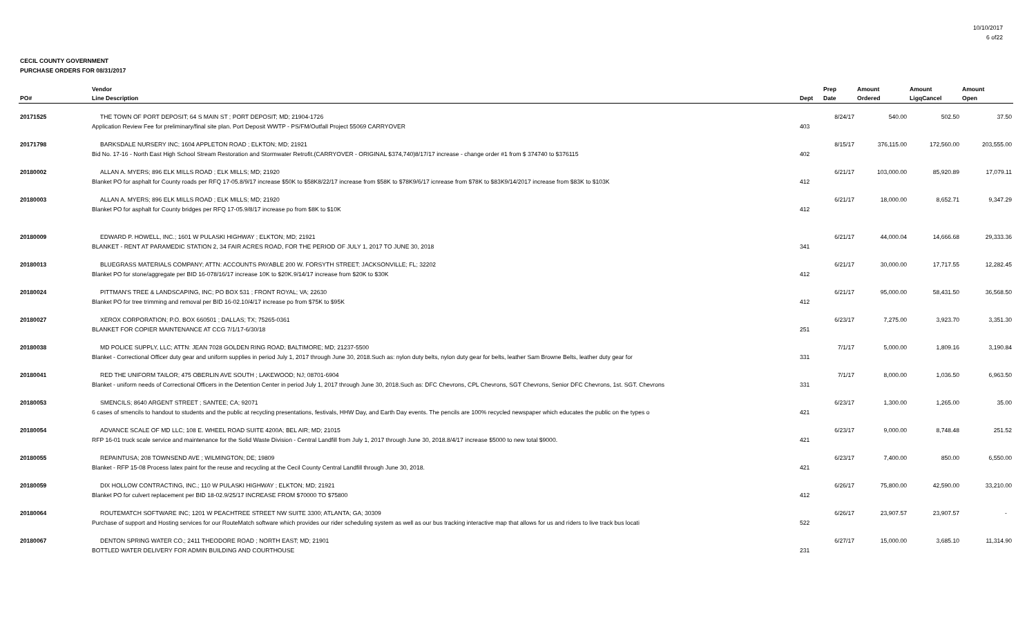10/10/2017
6 of22
CECIL COUNTY GOVERNMENT
PURCHASE ORDERS FOR 08/31/2017
| PO# | Vendor Line Description | Dept | Prep Date | Amount Ordered | Amount LigqCancel | Amount Open |
| --- | --- | --- | --- | --- | --- | --- |
| 20171525 | THE TOWN OF PORT DEPOSIT; 64 S MAIN ST ; PORT DEPOSIT; MD; 21904-1726 | | 8/24/17 | 540.00 | 502.50 | 37.50 |
| | Application Review Fee for preliminary/final site plan. Port Deposit WWTP - PS/FM/Outfall Project 55069 CARRYOVER | 403 | | | | |
| 20171798 | BARKSDALE NURSERY INC; 1604 APPLETON ROAD ; ELKTON; MD; 21921 | | 8/15/17 | 376,115.00 | 172,560.00 | 203,555.00 |
| | Bid No. 17-16 - North East High School Stream Restoration and Stormwater Retrofit.(CARRYOVER - ORIGINAL $374,740)8/17/17 increase - change order #1 from $ 374740 to $376115 | 402 | | | | |
| 20180002 | ALLAN A. MYERS; 896 ELK MILLS ROAD ; ELK MILLS; MD; 21920 | | 6/21/17 | 103,000.00 | 85,920.89 | 17,079.11 |
| | Blanket PO for asphalt for County roads per RFQ 17-05.8/9/17 increase $50K to $58K8/22/17 increase from $58K to $78K9/6/17 icnrease from $78K to $83K9/14/2017 increase from $83K to $103K | 412 | | | | |
| 20180003 | ALLAN A. MYERS; 896 ELK MILLS ROAD ; ELK MILLS; MD; 21920 | | 6/21/17 | 18,000.00 | 8,652.71 | 9,347.29 |
| | Blanket PO for asphalt for County bridges per RFQ 17-05.9/8/17 increase po from $8K to $10K | 412 | | | | |
| 20180009 | EDWARD P. HOWELL, INC.; 1601 W PULASKI HIGHWAY ; ELKTON; MD; 21921 | | 6/21/17 | 44,000.04 | 14,666.68 | 29,333.36 |
| | BLANKET - RENT AT PARAMEDIC STATION 2, 34 FAIR ACRES ROAD, FOR THE PERIOD OF JULY 1, 2017 TO JUNE 30, 2018 | 341 | | | | |
| 20180013 | BLUEGRASS MATERIALS COMPANY; ATTN: ACCOUNTS PAYABLE 200 W. FORSYTH STREET; JACKSONVILLE; FL; 32202 | | 6/21/17 | 30,000.00 | 17,717.55 | 12,282.45 |
| | Blanket PO for stone/aggregate per BID 16-078/16/17 increase 10K to $20K.9/14/17 increase from $20K to $30K | 412 | | | | |
| 20180024 | PITTMAN'S TREE & LANDSCAPING, INC; PO BOX 531 ; FRONT ROYAL; VA; 22630 | | 6/21/17 | 95,000.00 | 58,431.50 | 36,568.50 |
| | Blanket PO for tree trimming and removal per BID 16-02.10/4/17 increase po from $75K to $95K | 412 | | | | |
| 20180027 | XEROX CORPORATION; P.O. BOX 660501 ; DALLAS; TX; 75265-0361 | | 6/23/17 | 7,275.00 | 3,923.70 | 3,351.30 |
| | BLANKET FOR COPIER MAINTENANCE AT CCG 7/1/17-6/30/18 | 251 | | | | |
| 20180038 | MD POLICE SUPPLY, LLC; ATTN: JEAN 7028 GOLDEN RING ROAD; BALTIMORE; MD; 21237-5500 | | 7/1/17 | 5,000.00 | 1,809.16 | 3,190.84 |
| | Blanket - Correctional Officer duty gear and uniform supplies in period July 1, 2017 through June 30, 2018.Such as: nylon duty belts, nylon duty gear for belts, leather Sam Browne Belts, leather duty gear for | 331 | | | | |
| 20180041 | RED THE UNIFORM TAILOR; 475 OBERLIN AVE SOUTH ; LAKEWOOD; NJ; 08701-6904 | | 7/1/17 | 8,000.00 | 1,036.50 | 6,963.50 |
| | Blanket - uniform needs of Correctional Officers in the Detention Center in period July 1, 2017 through June 30, 2018.Such as: DFC Chevrons, CPL Chevrons, SGT Chevrons, Senior DFC Chevrons, 1st. SGT. Chevrons | 331 | | | | |
| 20180053 | SMENCILS; 8640 ARGENT STREET ; SANTEE; CA; 92071 | | 6/23/17 | 1,300.00 | 1,265.00 | 35.00 |
| | 6 cases of smencils to handout to students and the public at recycling presentations, festivals, HHW Day, and Earth Day events. The pencils are 100% recycled newspaper which educates the public on the types o | 421 | | | | |
| 20180054 | ADVANCE SCALE OF MD LLC; 108 E. WHEEL ROAD SUITE 4200A; BEL AIR; MD; 21015 | | 6/23/17 | 9,000.00 | 8,748.48 | 251.52 |
| | RFP 16-01 truck scale service and maintenance for the Solid Waste Division - Central Landfill from July 1, 2017 through June 30, 2018.8/4/17 increase $5000 to new total $9000. | 421 | | | | |
| 20180055 | REPAINTUSA; 208 TOWNSEND AVE ; WILMINGTON; DE; 19809 | | 6/23/17 | 7,400.00 | 850.00 | 6,550.00 |
| | Blanket - RFP 15-08 Process latex paint for the reuse and recycling at the Cecil County Central Landfill through June 30, 2018. | 421 | | | | |
| 20180059 | DIX HOLLOW CONTRACTING, INC.; 110 W PULASKI HIGHWAY ; ELKTON; MD; 21921 | | 6/26/17 | 75,800.00 | 42,590.00 | 33,210.00 |
| | Blanket PO for culvert replacement per BID 18-02.9/25/17 INCREASE FROM $70000 TO $75800 | 412 | | | | |
| 20180064 | ROUTEMATCH SOFTWARE INC; 1201 W PEACHTREE STREET NW SUITE 3300; ATLANTA; GA; 30309 | | 6/26/17 | 23,907.57 | 23,907.57 | - |
| | Purchase of support and Hosting services for our RouteMatch software which provides our rider scheduling system as well as our bus tracking interactive map that allows for us and riders to live track bus locati | 522 | | | | |
| 20180067 | DENTON SPRING WATER CO.; 2411 THEODORE ROAD ; NORTH EAST; MD; 21901 | | 6/27/17 | 15,000.00 | 3,685.10 | 11,314.90 |
| | BOTTLED WATER DELIVERY FOR ADMIN BUILDING AND COURTHOUSE | 231 | | | | |